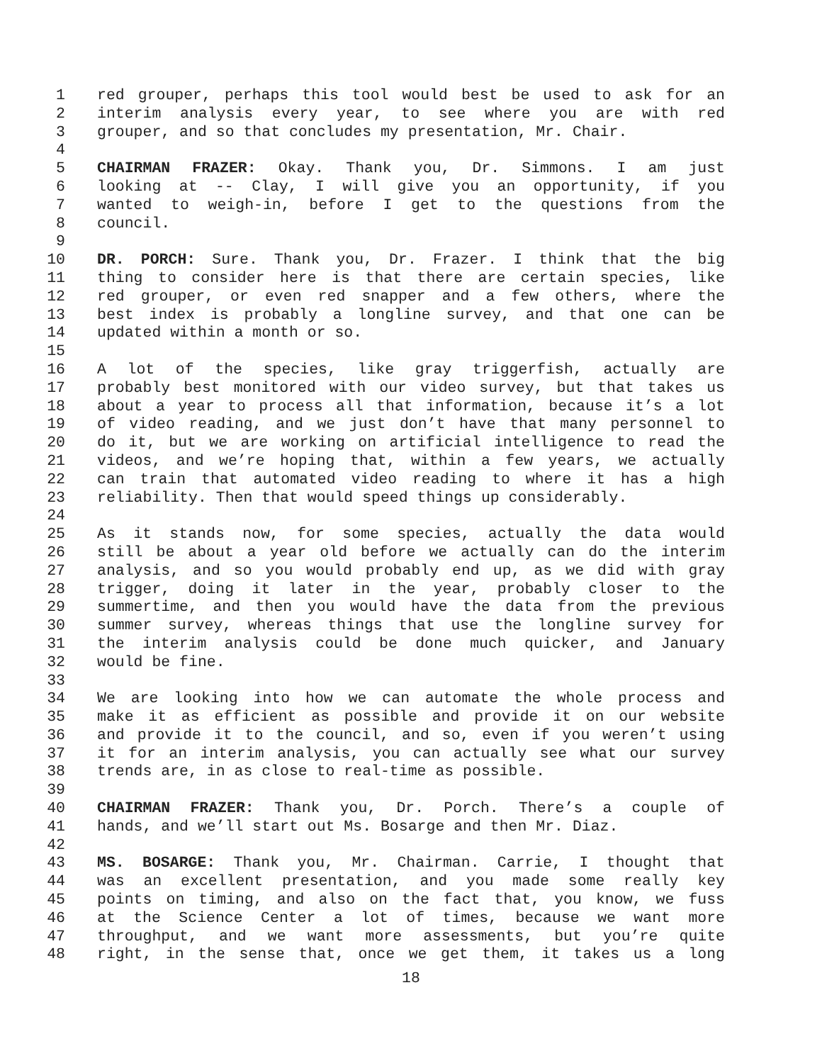1 red grouper, perhaps this tool would best be used to ask for an
2 interim analysis every year, to see where you are with red
3 grouper, and so that concludes my presentation, Mr. Chair.
4
5 CHAIRMAN FRAZER: Okay. Thank you, Dr. Simmons. I am just
6 looking at -- Clay, I will give you an opportunity, if you
7 wanted to weigh-in, before I get to the questions from the
8 council.
9
10 DR. PORCH: Sure. Thank you, Dr. Frazer. I think that the big
11 thing to consider here is that there are certain species, like
12 red grouper, or even red snapper and a few others, where the
13 best index is probably a longline survey, and that one can be
14 updated within a month or so.
15
16 A lot of the species, like gray triggerfish, actually are
17 probably best monitored with our video survey, but that takes us
18 about a year to process all that information, because it’s a lot
19 of video reading, and we just don’t have that many personnel to
20 do it, but we are working on artificial intelligence to read the
21 videos, and we’re hoping that, within a few years, we actually
22 can train that automated video reading to where it has a high
23 reliability. Then that would speed things up considerably.
24
25 As it stands now, for some species, actually the data would
26 still be about a year old before we actually can do the interim
27 analysis, and so you would probably end up, as we did with gray
28 trigger, doing it later in the year, probably closer to the
29 summertime, and then you would have the data from the previous
30 summer survey, whereas things that use the longline survey for
31 the interim analysis could be done much quicker, and January
32 would be fine.
33
34 We are looking into how we can automate the whole process and
35 make it as efficient as possible and provide it on our website
36 and provide it to the council, and so, even if you weren’t using
37 it for an interim analysis, you can actually see what our survey
38 trends are, in as close to real-time as possible.
39
40 CHAIRMAN FRAZER: Thank you, Dr. Porch. There’s a couple of
41 hands, and we’ll start out Ms. Bosarge and then Mr. Diaz.
42
43 MS. BOSARGE: Thank you, Mr. Chairman. Carrie, I thought that
44 was an excellent presentation, and you made some really key
45 points on timing, and also on the fact that, you know, we fuss
46 at the Science Center a lot of times, because we want more
47 throughput, and we want more assessments, but you’re quite
48 right, in the sense that, once we get them, it takes us a long
18